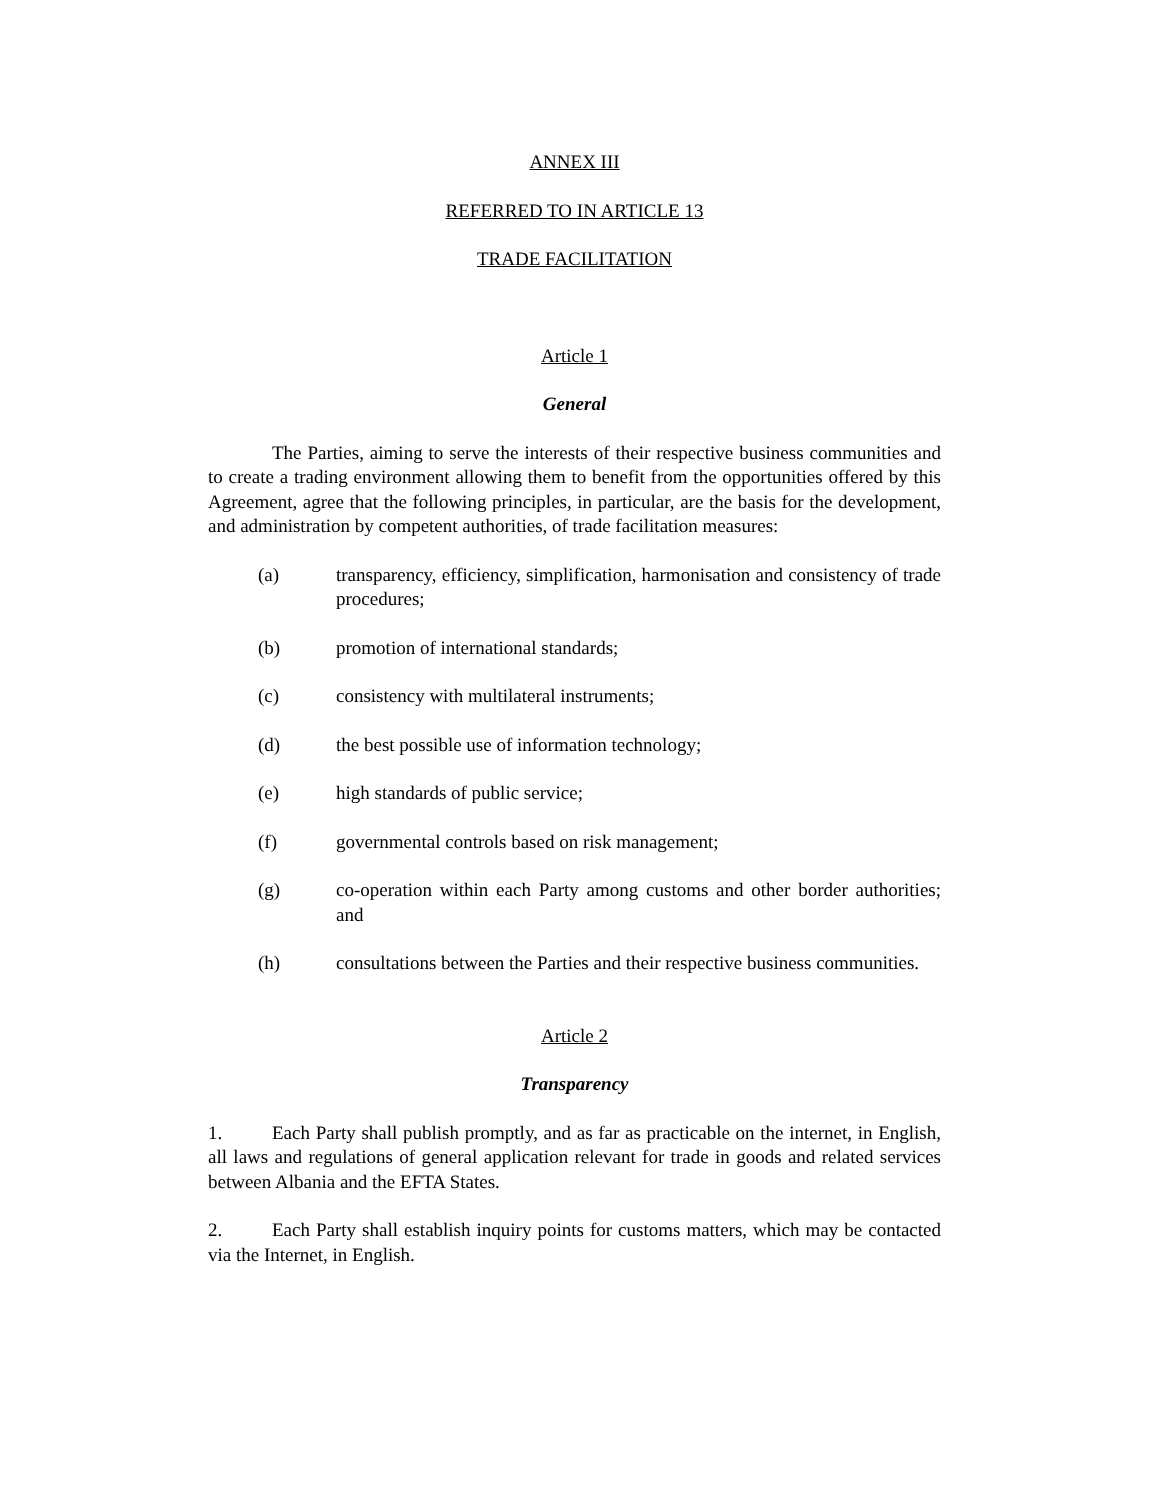ANNEX III
REFERRED TO IN ARTICLE 13
TRADE FACILITATION
Article 1
General
The Parties, aiming to serve the interests of their respective business communities and to create a trading environment allowing them to benefit from the opportunities offered by this Agreement, agree that the following principles, in particular, are the basis for the development, and administration by competent authorities, of trade facilitation measures:
(a) transparency, efficiency, simplification, harmonisation and consistency of trade procedures;
(b) promotion of international standards;
(c) consistency with multilateral instruments;
(d) the best possible use of information technology;
(e) high standards of public service;
(f) governmental controls based on risk management;
(g) co-operation within each Party among customs and other border authorities; and
(h) consultations between the Parties and their respective business communities.
Article 2
Transparency
1. Each Party shall publish promptly, and as far as practicable on the internet, in English, all laws and regulations of general application relevant for trade in goods and related services between Albania and the EFTA States.
2. Each Party shall establish inquiry points for customs matters, which may be contacted via the Internet, in English.